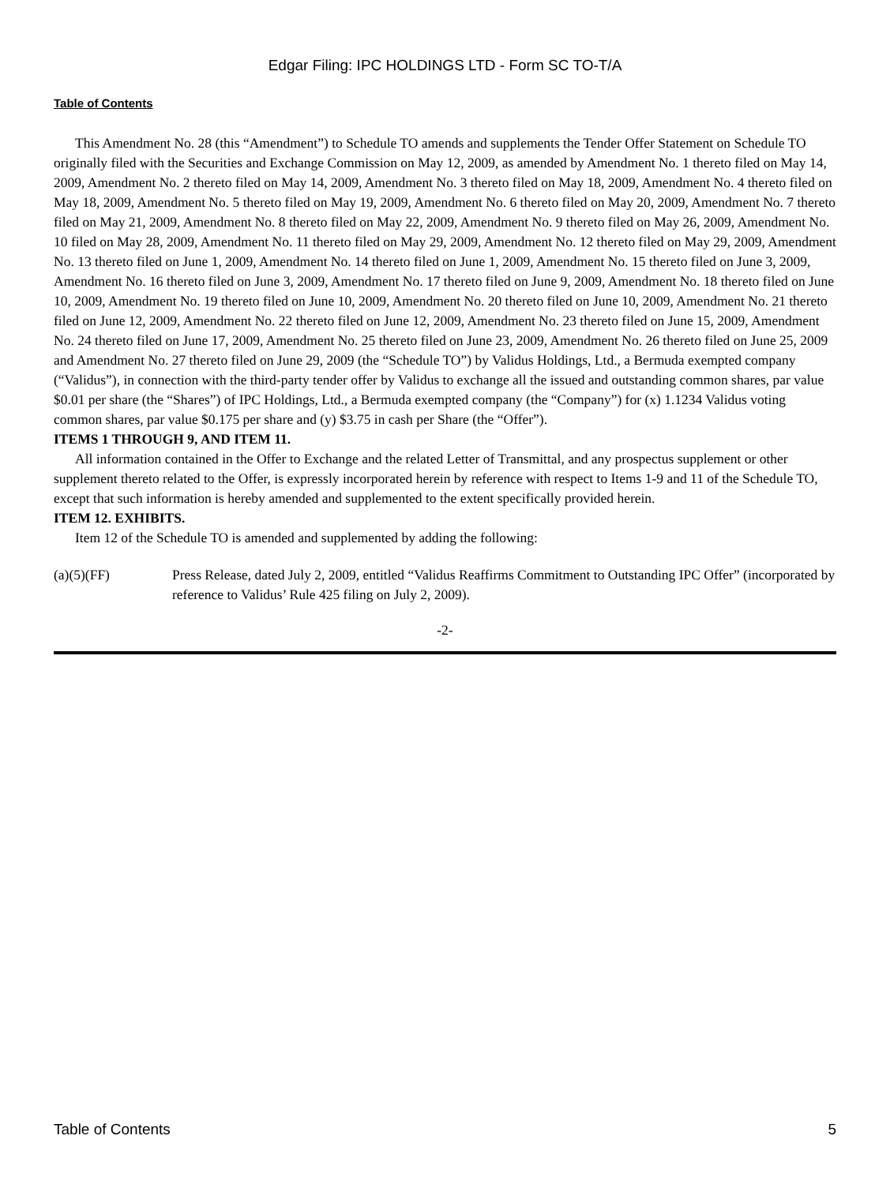Edgar Filing: IPC HOLDINGS LTD - Form SC TO-T/A
Table of Contents
This Amendment No. 28 (this “Amendment”) to Schedule TO amends and supplements the Tender Offer Statement on Schedule TO originally filed with the Securities and Exchange Commission on May 12, 2009, as amended by Amendment No. 1 thereto filed on May 14, 2009, Amendment No. 2 thereto filed on May 14, 2009, Amendment No. 3 thereto filed on May 18, 2009, Amendment No. 4 thereto filed on May 18, 2009, Amendment No. 5 thereto filed on May 19, 2009, Amendment No. 6 thereto filed on May 20, 2009, Amendment No. 7 thereto filed on May 21, 2009, Amendment No. 8 thereto filed on May 22, 2009, Amendment No. 9 thereto filed on May 26, 2009, Amendment No. 10 filed on May 28, 2009, Amendment No. 11 thereto filed on May 29, 2009, Amendment No. 12 thereto filed on May 29, 2009, Amendment No. 13 thereto filed on June 1, 2009, Amendment No. 14 thereto filed on June 1, 2009, Amendment No. 15 thereto filed on June 3, 2009, Amendment No. 16 thereto filed on June 3, 2009, Amendment No. 17 thereto filed on June 9, 2009, Amendment No. 18 thereto filed on June 10, 2009, Amendment No. 19 thereto filed on June 10, 2009, Amendment No. 20 thereto filed on June 10, 2009, Amendment No. 21 thereto filed on June 12, 2009, Amendment No. 22 thereto filed on June 12, 2009, Amendment No. 23 thereto filed on June 15, 2009, Amendment No. 24 thereto filed on June 17, 2009, Amendment No. 25 thereto filed on June 23, 2009, Amendment No. 26 thereto filed on June 25, 2009 and Amendment No. 27 thereto filed on June 29, 2009 (the “Schedule TO”) by Validus Holdings, Ltd., a Bermuda exempted company (“Validus”), in connection with the third-party tender offer by Validus to exchange all the issued and outstanding common shares, par value $0.01 per share (the “Shares”) of IPC Holdings, Ltd., a Bermuda exempted company (the “Company”) for (x) 1.1234 Validus voting common shares, par value $0.175 per share and (y) $3.75 in cash per Share (the “Offer”).
ITEMS 1 THROUGH 9, AND ITEM 11.
All information contained in the Offer to Exchange and the related Letter of Transmittal, and any prospectus supplement or other supplement thereto related to the Offer, is expressly incorporated herein by reference with respect to Items 1-9 and 11 of the Schedule TO, except that such information is hereby amended and supplemented to the extent specifically provided herein.
ITEM 12. EXHIBITS.
Item 12 of the Schedule TO is amended and supplemented by adding the following:
(a)(5)(FF) Press Release, dated July 2, 2009, entitled “Validus Reaffirms Commitment to Outstanding IPC Offer” (incorporated by reference to Validus’ Rule 425 filing on July 2, 2009).
-2-
Table of Contents 5